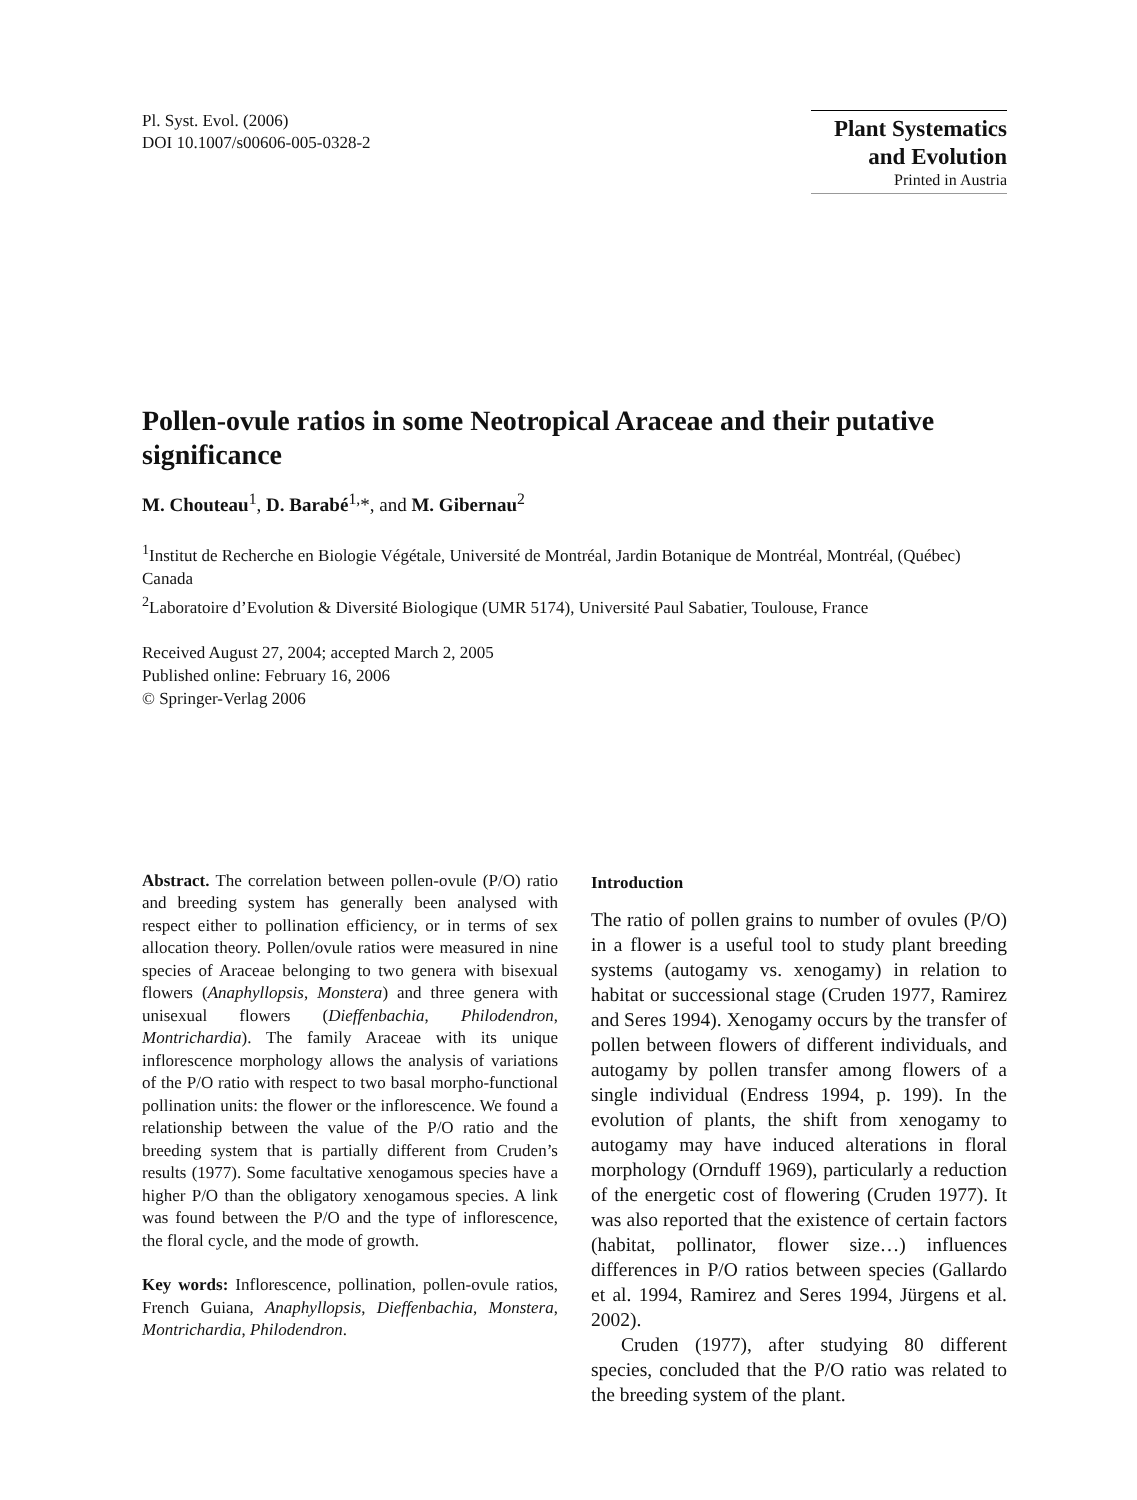Pl. Syst. Evol. (2006)
DOI 10.1007/s00606-005-0328-2
Plant Systematics
and Evolution
Printed in Austria
Pollen-ovule ratios in some Neotropical Araceae and their putative significance
M. Chouteau<sup>1</sup>, D. Barabé<sup>1,</sup>*, and M. Gibernau<sup>2</sup>
<sup>1</sup> Institut de Recherche en Biologie Végétale, Université de Montréal, Jardin Botanique de Montréal, Montréal, (Québec) Canada
<sup>2</sup> Laboratoire d’Evolution & Diversité Biologique (UMR 5174), Université Paul Sabatier, Toulouse, France
Received August 27, 2004; accepted March 2, 2005
Published online: February 16, 2006
© Springer-Verlag 2006
Abstract. The correlation between pollen-ovule (P/O) ratio and breeding system has generally been analysed with respect either to pollination efficiency, or in terms of sex allocation theory. Pollen/ovule ratios were measured in nine species of Araceae belonging to two genera with bisexual flowers (Anaphyllopsis, Monstera) and three genera with unisexual flowers (Dieffenbachia, Philodendron, Montrichardia). The family Araceae with its unique inflorescence morphology allows the analysis of variations of the P/O ratio with respect to two basal morpho-functional pollination units: the flower or the inflorescence. We found a relationship between the value of the P/O ratio and the breeding system that is partially different from Cruden’s results (1977). Some facultative xenogamous species have a higher P/O than the obligatory xenogamous species. A link was found between the P/O and the type of inflorescence, the floral cycle, and the mode of growth.
Key words: Inflorescence, pollination, pollen-ovule ratios, French Guiana, Anaphyllopsis, Dieffenbachia, Monstera, Montrichardia, Philodendron.
Introduction
The ratio of pollen grains to number of ovules (P/O) in a flower is a useful tool to study plant breeding systems (autogamy vs. xenogamy) in relation to habitat or successional stage (Cruden 1977, Ramirez and Seres 1994). Xenogamy occurs by the transfer of pollen between flowers of different individuals, and autogamy by pollen transfer among flowers of a single individual (Endress 1994, p. 199). In the evolution of plants, the shift from xenogamy to autogamy may have induced alterations in floral morphology (Ornduff 1969), particularly a reduction of the energetic cost of flowering (Cruden 1977). It was also reported that the existence of certain factors (habitat, pollinator, flower size…) influences differences in P/O ratios between species (Gallardo et al. 1994, Ramirez and Seres 1994, Jürgens et al. 2002).
Cruden (1977), after studying 80 different species, concluded that the P/O ratio was related to the breeding system of the plant.